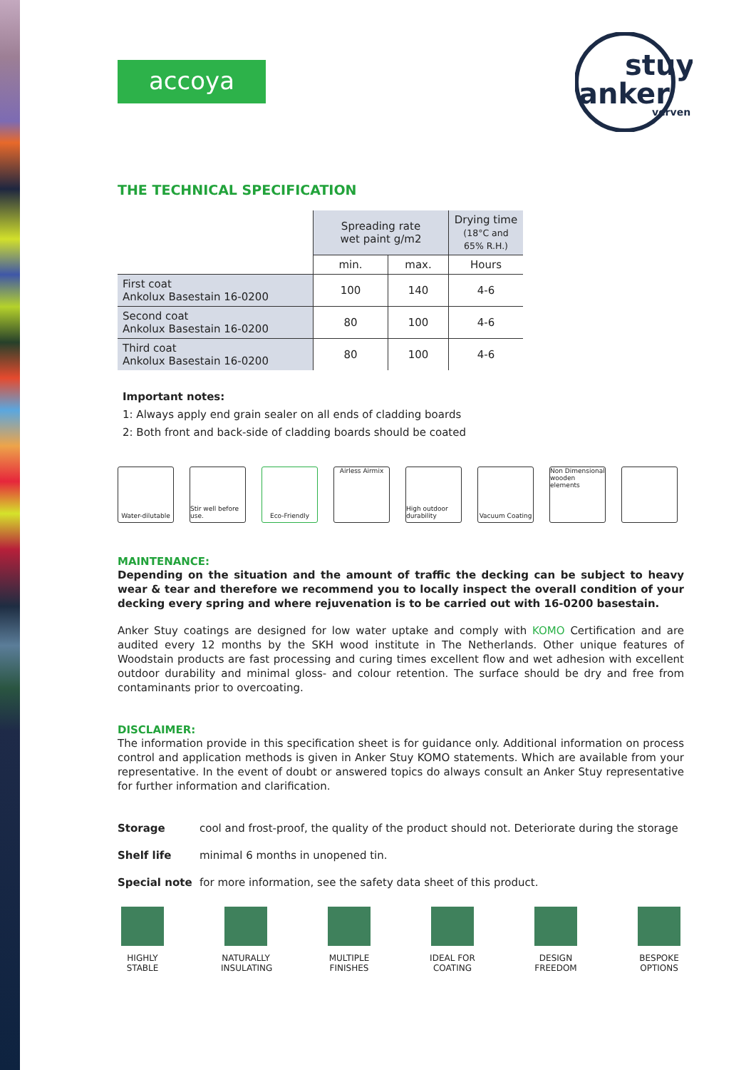accoya
anker
stuy
verven
THE TECHNICAL SPECIFICATION
| | Spreading rate wet paint g/m2 | | Drying time (18°C and 65% R.H.) |
| | min. | max. | Hours |
| First coat Ankolux Basestain 16-0200 | 100 | 140 | 4-6 |
| Second coat Ankolux Basestain 16-0200 | 80 | 100 | 4-6 |
| Third coat Ankolux Basestain 16-0200 | 80 | 100 | 4-6 |
Important notes:
1: Always apply end grain sealer on all ends of cladding boards
2: Both front and back-side of cladding boards should be coated
Water-dilutable
Stir well before use.
Eco-Friendly Airless Airmix High outdoor durability
Vacuum Coating Non Dimensional wooden elements
MAINTENANCE:
Depending on the situation and the amount of traffic the decking can be subject to heavy wear & tear and therefore we recommend you to locally inspect the overall condition of your decking every spring and where rejuvenation is to be carried out with 16-0200 basestain.
Anker Stuy coatings are designed for low water uptake and comply with KOMO Certification and are audited every 12 months by the SKH wood institute in The Netherlands. Other unique features of Woodstain products are fast processing and curing times excellent flow and wet adhesion with excellent outdoor durability and minimal gloss- and colour retention. The surface should be dry and free from contaminants prior to overcoating.
DISCLAIMER:
The information provide in this specification sheet is for guidance only. Additional information on process control and application methods is given in Anker Stuy KOMO statements. Which are available from your representative. In the event of doubt or answered topics do always consult an Anker Stuy representative for further information and clarification.
Storage cool and frost-proof, the quality of the product should not. Deteriorate during the storage
Shelf life minimal 6 months in unopened tin.
Special note for more information, see the safety data sheet of this product.
HIGHLY STABLE
NATURALLY INSULATING
MULTIPLE FINISHES
IDEAL FOR COATING
DESIGN FREEDOM
BESPOKE OPTIONS